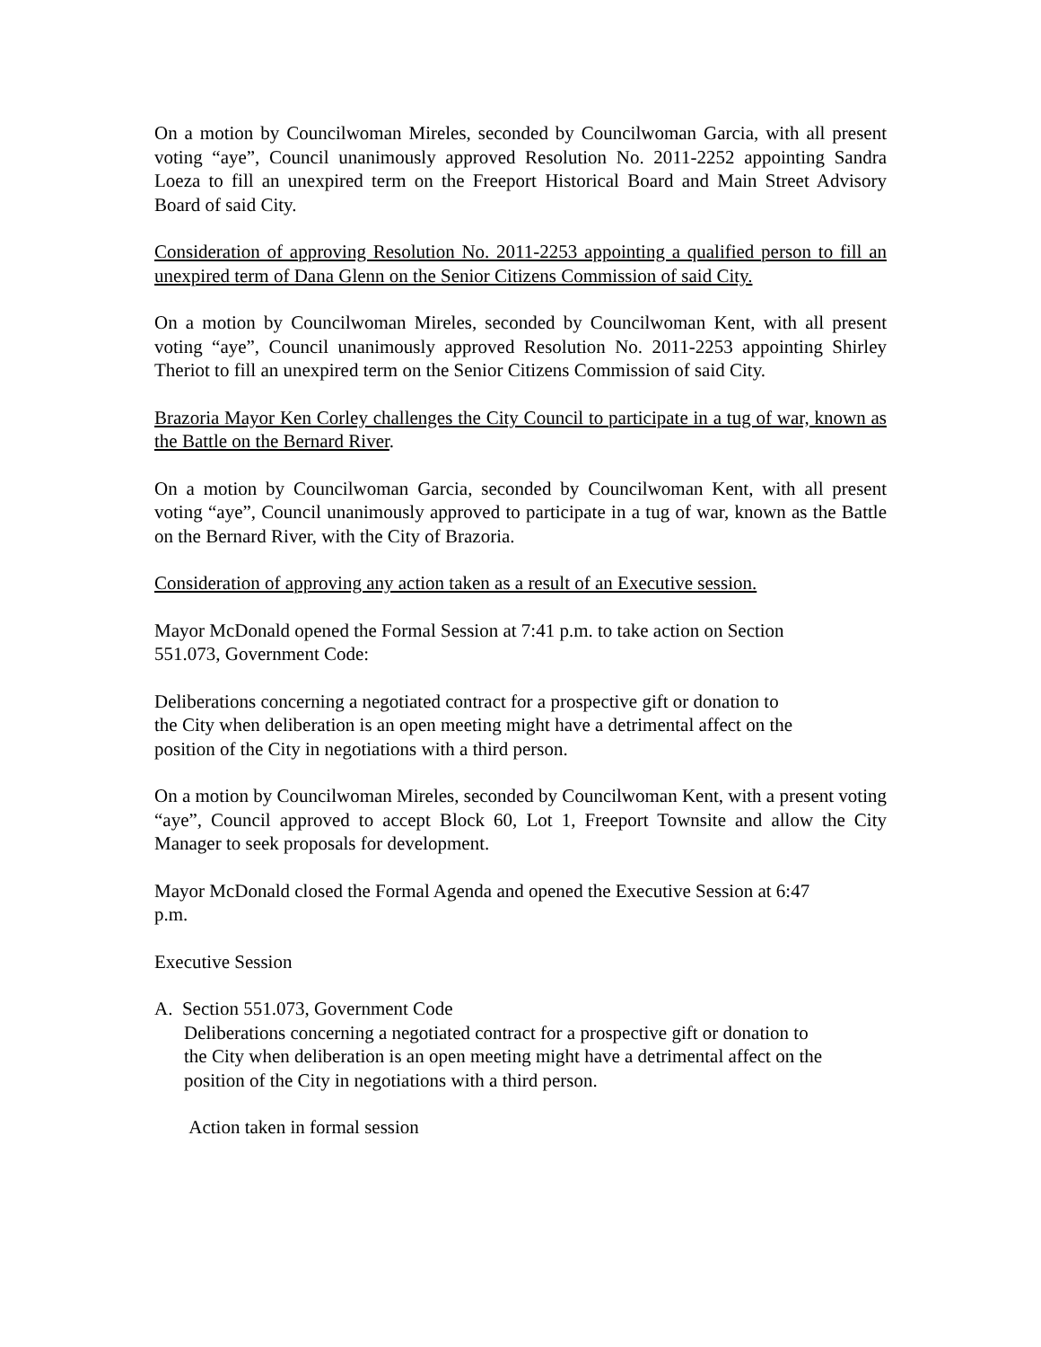On a motion by Councilwoman Mireles, seconded by Councilwoman Garcia, with all present voting “aye”, Council unanimously approved Resolution No. 2011-2252 appointing Sandra Loeza to fill an unexpired term on the Freeport Historical Board and Main Street Advisory Board of said City.
Consideration of approving Resolution No. 2011-2253 appointing a qualified person to fill an unexpired term of Dana Glenn on the Senior Citizens Commission of said City.
On a motion by Councilwoman Mireles, seconded by Councilwoman Kent, with all present voting “aye”, Council unanimously approved Resolution No. 2011-2253 appointing Shirley Theriot to fill an unexpired term on the Senior Citizens Commission of said City.
Brazoria Mayor Ken Corley challenges the City Council to participate in a tug of war, known as the Battle on the Bernard River.
On a motion by Councilwoman Garcia, seconded by Councilwoman Kent, with all present voting “aye”, Council unanimously approved to participate in a tug of war, known as the Battle on the Bernard River, with the City of Brazoria.
Consideration of approving any action taken as a result of an Executive session.
Mayor McDonald opened the Formal Session at 7:41 p.m. to take action on Section
551.073, Government Code:
Deliberations concerning a negotiated contract for a prospective gift or donation to
the City when deliberation is an open meeting might have a detrimental affect on the
position of the City in negotiations with a third person.
On a motion by Councilwoman Mireles, seconded by Councilwoman Kent, with a present voting “aye”, Council approved to accept Block 60, Lot 1, Freeport Townsite and allow the City Manager to seek proposals for development.
Mayor McDonald closed the Formal Agenda and opened the Executive Session at 6:47
p.m.
Executive Session
A. Section 551.073, Government Code
Deliberations concerning a negotiated contract for a prospective gift or donation to
the City when deliberation is an open meeting might have a detrimental affect on the
position of the City in negotiations with a third person.
Action taken in formal session